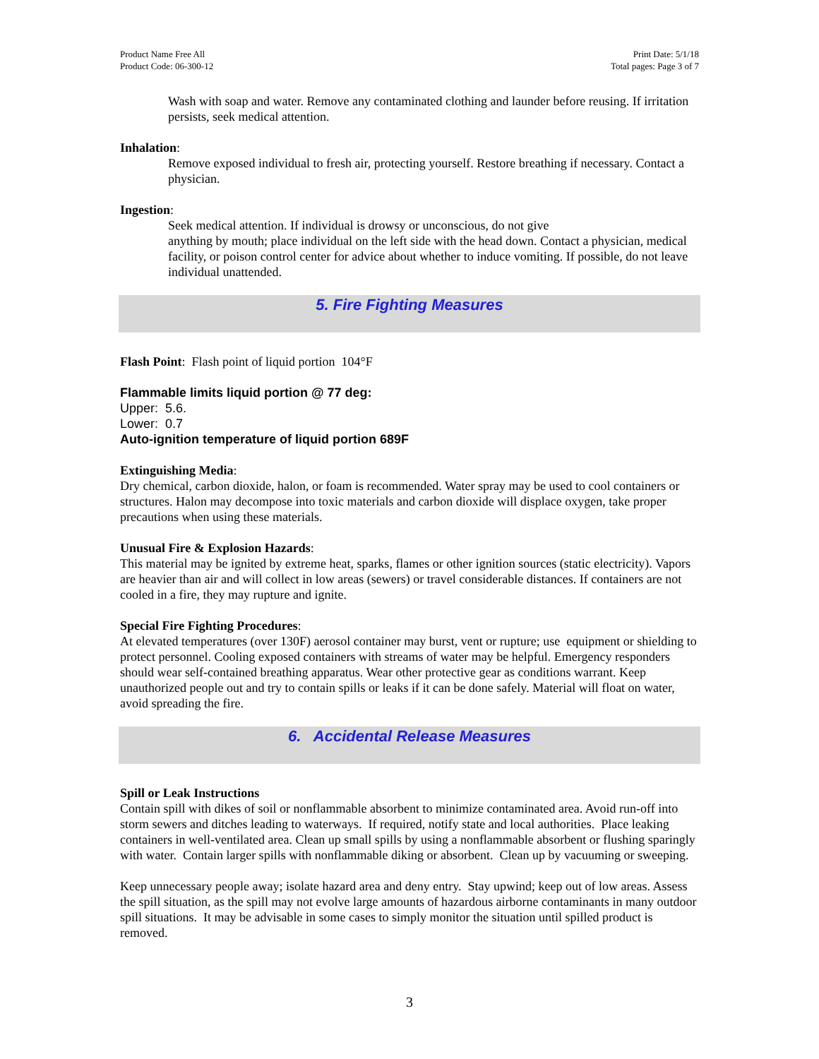Product Name Free All
Product Code: 06-300-12
Print Date: 5/1/18
Total pages: Page 3 of 7
Wash with soap and water. Remove any contaminated clothing and launder before reusing. If irritation persists, seek medical attention.
Inhalation:
Remove exposed individual to fresh air, protecting yourself. Restore breathing if necessary. Contact a physician.
Ingestion:
Seek medical attention. If individual is drowsy or unconscious, do not give
anything by mouth; place individual on the left side with the head down. Contact a physician, medical facility, or poison control center for advice about whether to induce vomiting. If possible, do not leave individual unattended.
5. Fire Fighting Measures
Flash Point: Flash point of liquid portion 104°F
Flammable limits liquid portion @ 77 deg:
Upper: 5.6.
Lower: 0.7
Auto-ignition temperature of liquid portion 689F
Extinguishing Media:
Dry chemical, carbon dioxide, halon, or foam is recommended. Water spray may be used to cool containers or structures. Halon may decompose into toxic materials and carbon dioxide will displace oxygen, take proper precautions when using these materials.
Unusual Fire & Explosion Hazards:
This material may be ignited by extreme heat, sparks, flames or other ignition sources (static electricity). Vapors are heavier than air and will collect in low areas (sewers) or travel considerable distances. If containers are not cooled in a fire, they may rupture and ignite.
Special Fire Fighting Procedures:
At elevated temperatures (over 130F) aerosol container may burst, vent or rupture; use equipment or shielding to protect personnel. Cooling exposed containers with streams of water may be helpful. Emergency responders should wear self-contained breathing apparatus. Wear other protective gear as conditions warrant. Keep unauthorized people out and try to contain spills or leaks if it can be done safely. Material will float on water, avoid spreading the fire.
6. Accidental Release Measures
Spill or Leak Instructions
Contain spill with dikes of soil or nonflammable absorbent to minimize contaminated area. Avoid run-off into storm sewers and ditches leading to waterways. If required, notify state and local authorities. Place leaking containers in well-ventilated area. Clean up small spills by using a nonflammable absorbent or flushing sparingly with water. Contain larger spills with nonflammable diking or absorbent. Clean up by vacuuming or sweeping.
Keep unnecessary people away; isolate hazard area and deny entry. Stay upwind; keep out of low areas. Assess the spill situation, as the spill may not evolve large amounts of hazardous airborne contaminants in many outdoor spill situations. It may be advisable in some cases to simply monitor the situation until spilled product is removed.
3